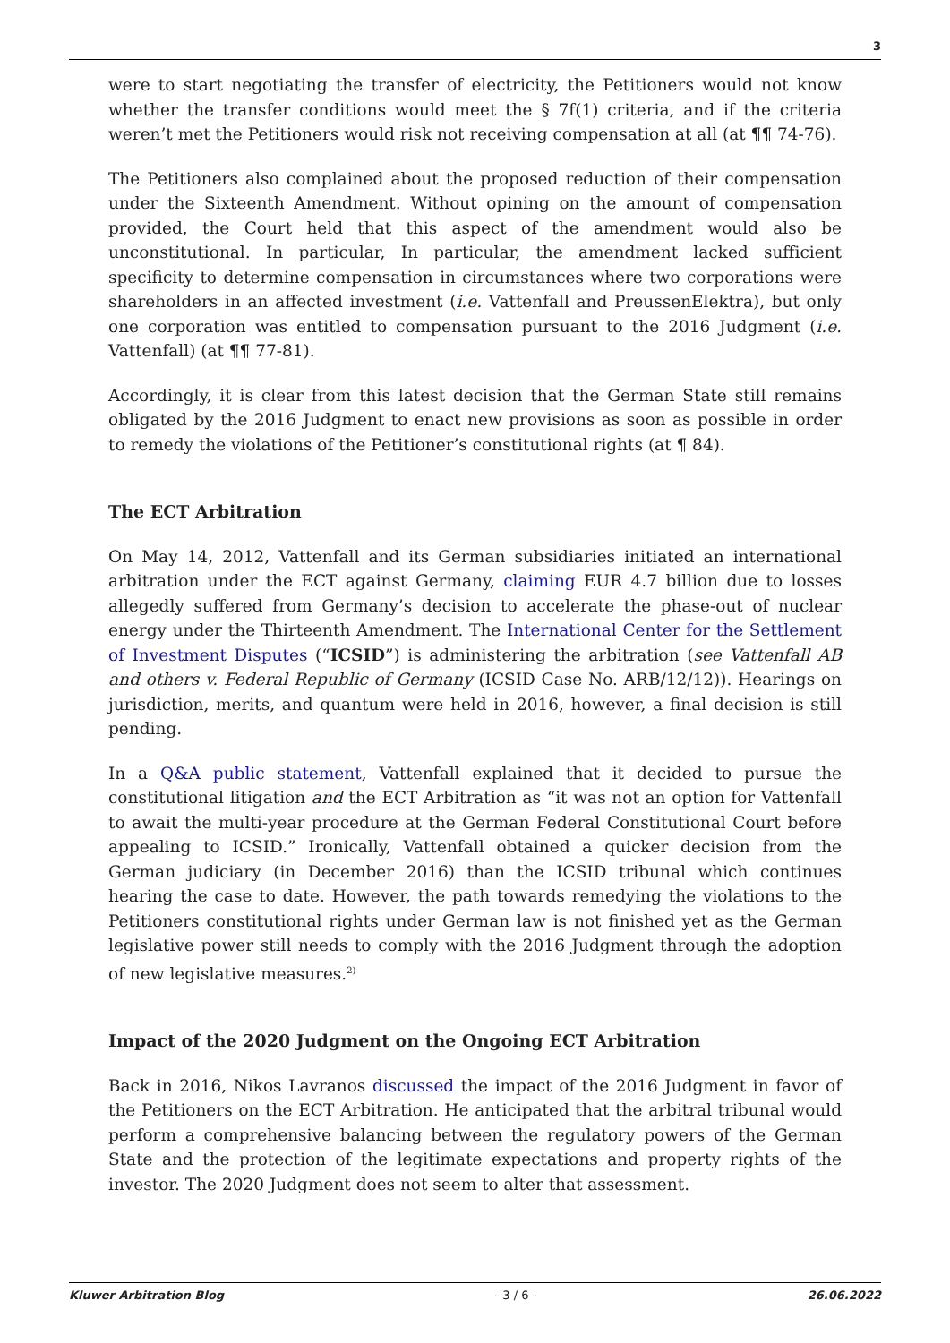3
were to start negotiating the transfer of electricity, the Petitioners would not know whether the transfer conditions would meet the § 7f(1) criteria, and if the criteria weren’t met the Petitioners would risk not receiving compensation at all (at ¶¶ 74-76).
The Petitioners also complained about the proposed reduction of their compensation under the Sixteenth Amendment. Without opining on the amount of compensation provided, the Court held that this aspect of the amendment would also be unconstitutional. In particular, In particular, the amendment lacked sufficient specificity to determine compensation in circumstances where two corporations were shareholders in an affected investment (i.e. Vattenfall and PreussenElektra), but only one corporation was entitled to compensation pursuant to the 2016 Judgment (i.e. Vattenfall) (at ¶¶ 77-81).
Accordingly, it is clear from this latest decision that the German State still remains obligated by the 2016 Judgment to enact new provisions as soon as possible in order to remedy the violations of the Petitioner’s constitutional rights (at ¶ 84).
The ECT Arbitration
On May 14, 2012, Vattenfall and its German subsidiaries initiated an international arbitration under the ECT against Germany, claiming EUR 4.7 billion due to losses allegedly suffered from Germany’s decision to accelerate the phase-out of nuclear energy under the Thirteenth Amendment. The International Center for the Settlement of Investment Disputes (“ICSID”) is administering the arbitration (see Vattenfall AB and others v. Federal Republic of Germany (ICSID Case No. ARB/12/12)). Hearings on jurisdiction, merits, and quantum were held in 2016, however, a final decision is still pending.
In a Q&A public statement, Vattenfall explained that it decided to pursue the constitutional litigation and the ECT Arbitration as “it was not an option for Vattenfall to await the multi-year procedure at the German Federal Constitutional Court before appealing to ICSID.” Ironically, Vattenfall obtained a quicker decision from the German judiciary (in December 2016) than the ICSID tribunal which continues hearing the case to date. However, the path towards remedying the violations to the Petitioners constitutional rights under German law is not finished yet as the German legislative power still needs to comply with the 2016 Judgment through the adoption of new legislative measures.<sup>2)</sup>
Impact of the 2020 Judgment on the Ongoing ECT Arbitration
Back in 2016, Nikos Lavranos discussed the impact of the 2016 Judgment in favor of the Petitioners on the ECT Arbitration. He anticipated that the arbitral tribunal would perform a comprehensive balancing between the regulatory powers of the German State and the protection of the legitimate expectations and property rights of the investor. The 2020 Judgment does not seem to alter that assessment.
Kluwer Arbitration Blog - 3 / 6 - 26.06.2022